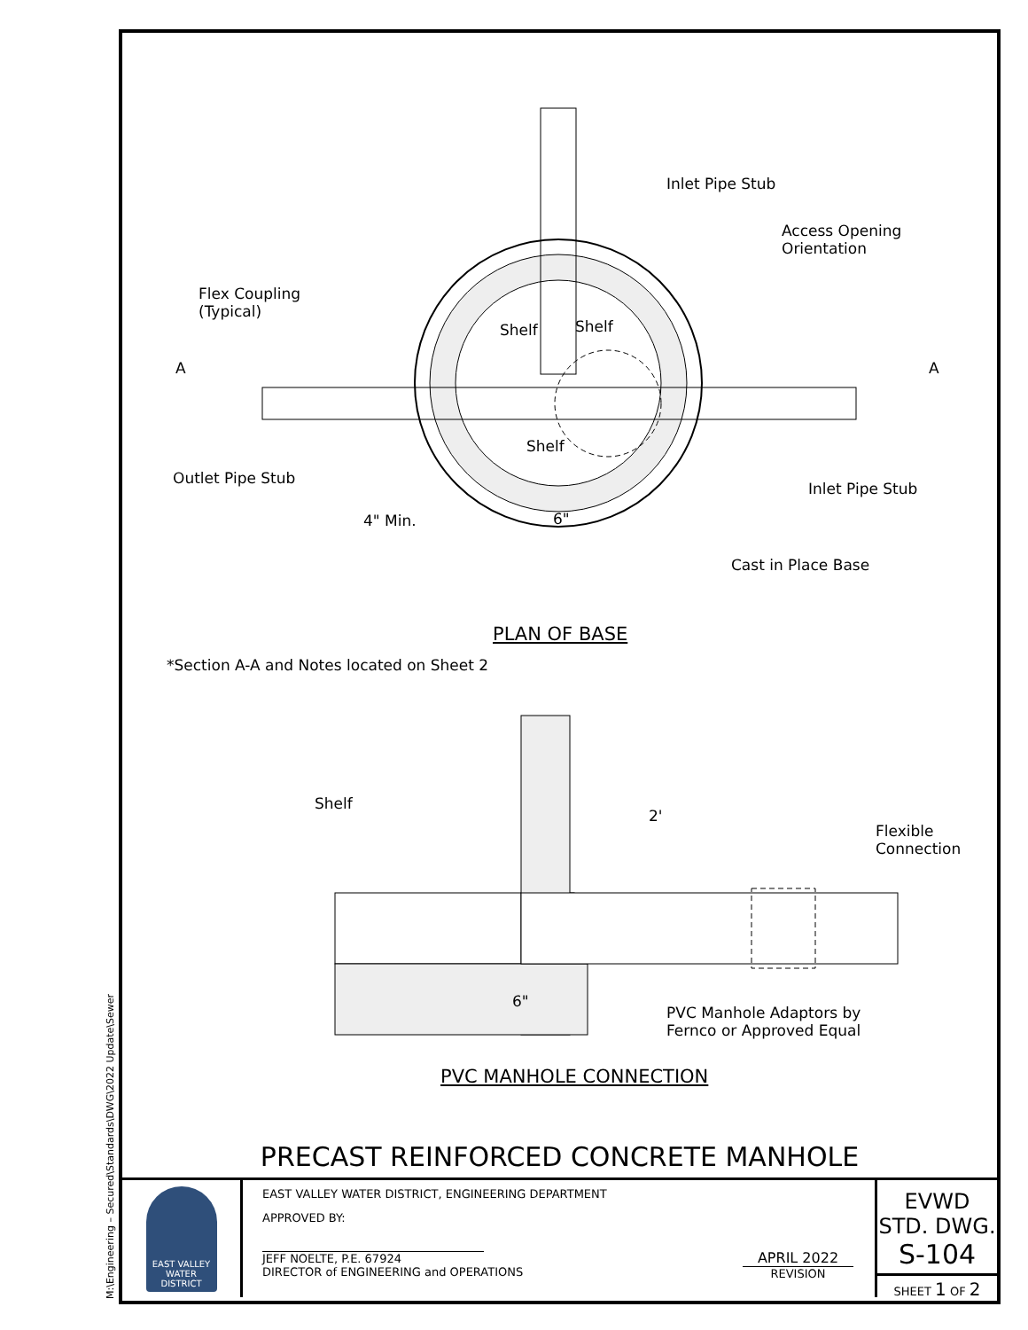M:\Engineering – Secured\Standards\DWG\2022 Update\Sewer
Inlet Pipe Stub
Access Opening
Orientation
Flex Coupling
(Typical)
A A
Shelf Shelf
Shelf
Outlet Pipe Stub
Inlet Pipe Stub
4" Min. 6"
Cast in Place Base
PLAN OF BASE
*Section A-A and Notes located on Sheet 2
Shelf
2'
Flexible
Connection
6"
PVC Manhole Adaptors by
Fernco or Approved Equal
PVC MANHOLE CONNECTION
PRECAST REINFORCED CONCRETE MANHOLE
EAST VALLEY
WATER DISTRICT
EAST VALLEY WATER DISTRICT, ENGINEERING DEPARTMENT
APPROVED BY:
JEFF NOELTE, P.E. 67924
DIRECTOR of ENGINEERING and OPERATIONS
APRIL 2022
REVISION
EVWD
STD. DWG.
S-104
SHEET 1 OF 2